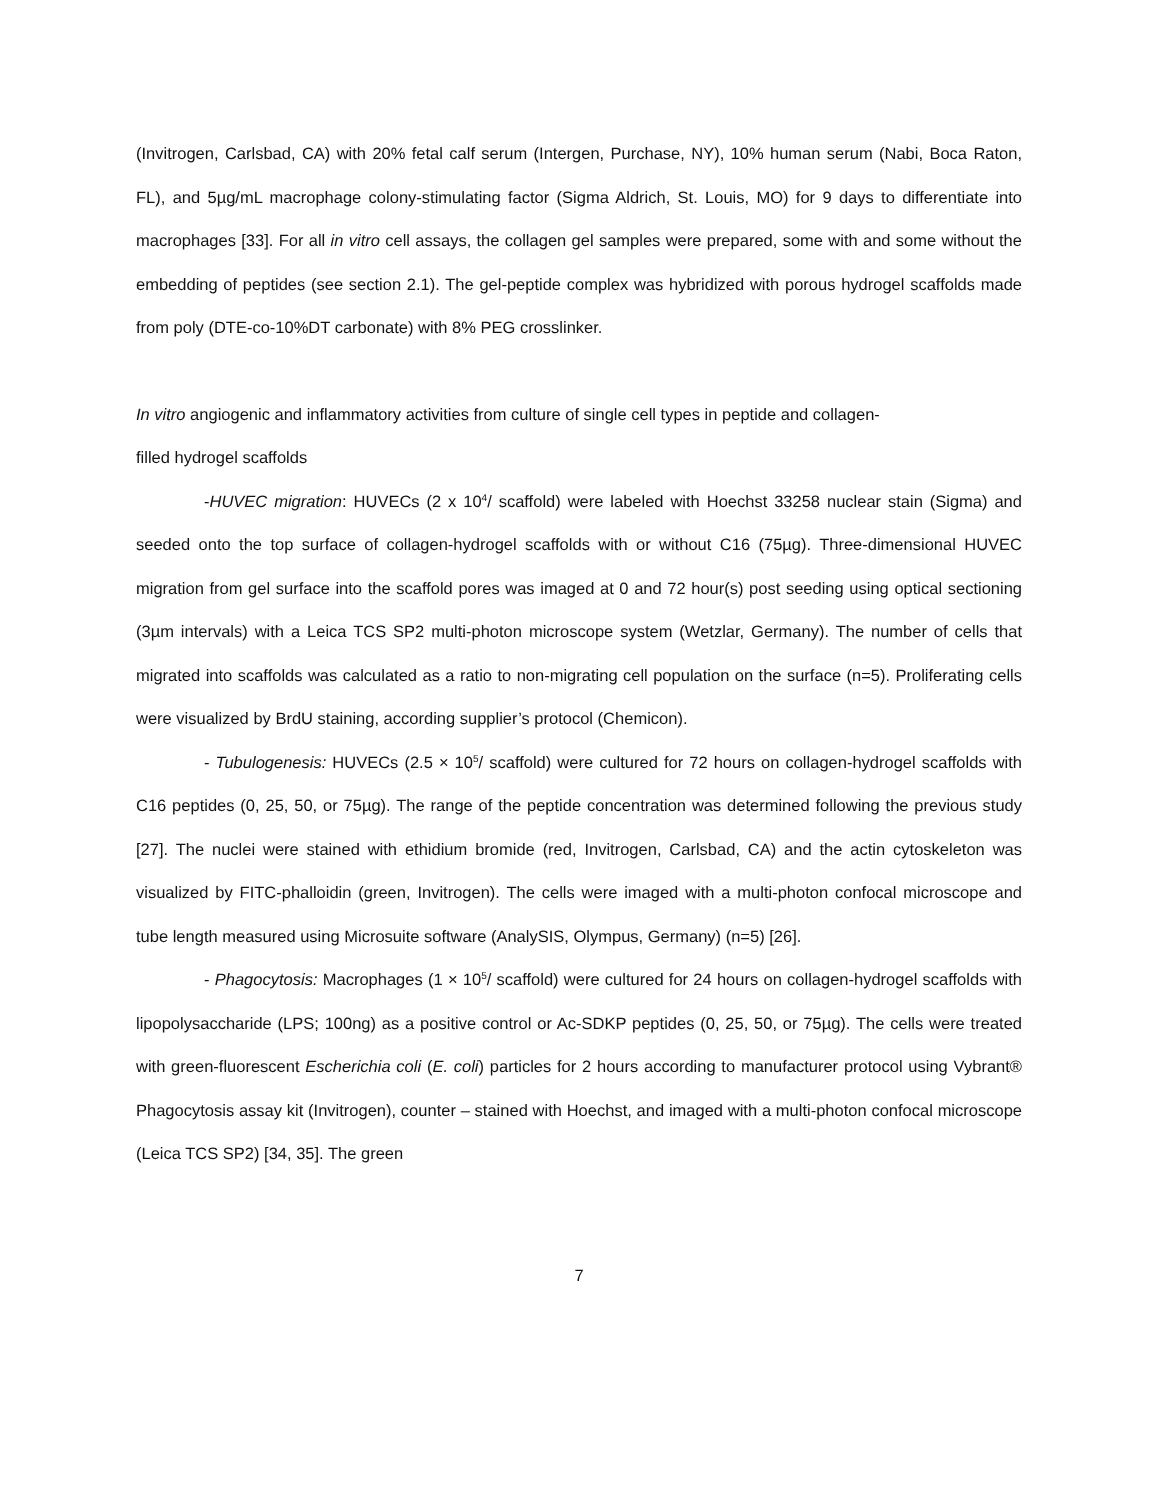(Invitrogen, Carlsbad, CA) with 20% fetal calf serum (Intergen, Purchase, NY), 10% human serum (Nabi, Boca Raton, FL), and 5µg/mL macrophage colony-stimulating factor (Sigma Aldrich, St. Louis, MO) for 9 days to differentiate into macrophages [33]. For all in vitro cell assays, the collagen gel samples were prepared, some with and some without the embedding of peptides (see section 2.1). The gel-peptide complex was hybridized with porous hydrogel scaffolds made from poly (DTE-co-10%DT carbonate) with 8% PEG crosslinker.
In vitro angiogenic and inflammatory activities from culture of single cell types in peptide and collagen-
filled hydrogel scaffolds
-HUVEC migration: HUVECs (2 x 10<sup>4</sup>/ scaffold) were labeled with Hoechst 33258 nuclear stain (Sigma) and seeded onto the top surface of collagen-hydrogel scaffolds with or without C16 (75µg). Three-dimensional HUVEC migration from gel surface into the scaffold pores was imaged at 0 and 72 hour(s) post seeding using optical sectioning (3µm intervals) with a Leica TCS SP2 multi-photon microscope system (Wetzlar, Germany). The number of cells that migrated into scaffolds was calculated as a ratio to non-migrating cell population on the surface (n=5). Proliferating cells were visualized by BrdU staining, according supplier’s protocol (Chemicon).
- Tubulogenesis: HUVECs (2.5 × 10<sup>5</sup>/ scaffold) were cultured for 72 hours on collagen-hydrogel scaffolds with C16 peptides (0, 25, 50, or 75µg). The range of the peptide concentration was determined following the previous study [27]. The nuclei were stained with ethidium bromide (red, Invitrogen, Carlsbad, CA) and the actin cytoskeleton was visualized by FITC-phalloidin (green, Invitrogen). The cells were imaged with a multi-photon confocal microscope and tube length measured using Microsuite software (AnalySIS, Olympus, Germany) (n=5) [26].
- Phagocytosis: Macrophages (1 × 10<sup>5</sup>/ scaffold) were cultured for 24 hours on collagen-hydrogel scaffolds with lipopolysaccharide (LPS; 100ng) as a positive control or Ac-SDKP peptides (0, 25, 50, or 75µg). The cells were treated with green-fluorescent Escherichia coli (E. coli) particles for 2 hours according to manufacturer protocol using Vybrant® Phagocytosis assay kit (Invitrogen), counter – stained with Hoechst, and imaged with a multi-photon confocal microscope (Leica TCS SP2) [34, 35]. The green
7